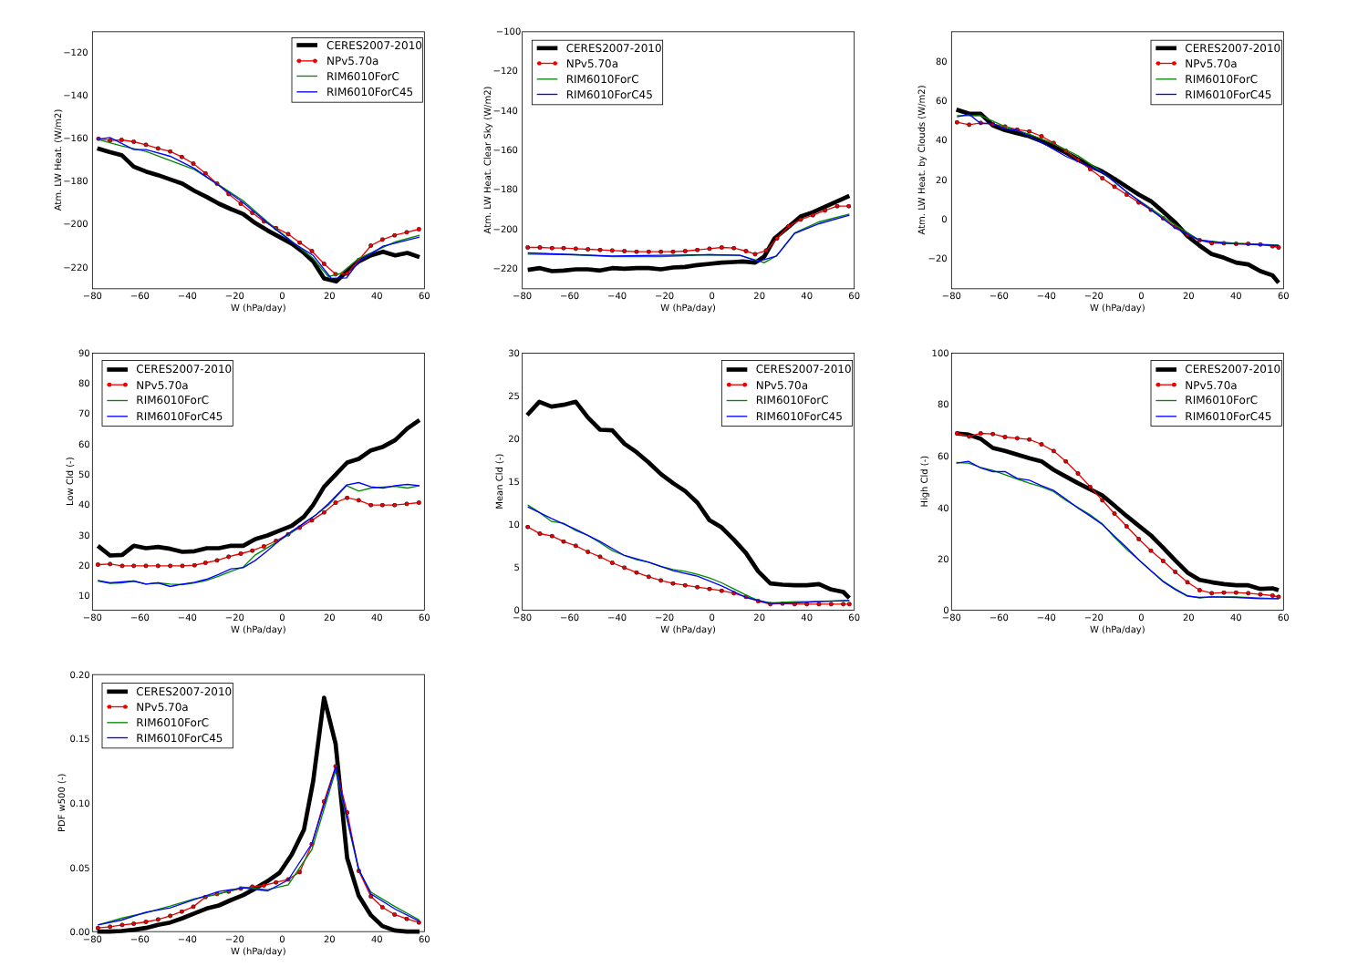−120
−140
−160
−180
−200
−220
−80
−60
−40
−20
0
20
40
60
W (hPa/day)
Atm. LW Heat. (W/m2)
CERES2007-2010
NPv5.70a
RIM6010ForC
RIM6010ForC45
−100
−120
−140
−160
−180
−200
−220
−80
−60
−40
−20
0
20
40
60
W (hPa/day)
Atm. LW Heat. Clear Sky (W/m2)
CERES2007-2010
NPv5.70a
RIM6010ForC
RIM6010ForC45
80
60
40
20
0
−20
−80
−60
−40
−20
0
20
40
60
W (hPa/day)
Atm. LW Heat. by Clouds (W/m2)
CERES2007-2010
NPv5.70a
RIM6010ForC
RIM6010ForC45
90
80
70
60
50
40
30
20
10
−80
−60
−40
−20
0
20
40
60
W (hPa/day)
Low Cld (-)
CERES2007-2010
NPv5.70a
RIM6010ForC
RIM6010ForC45
30
25
20
15
10
5
0
−80
−60
−40
−20
0
20
40
60
W (hPa/day)
Mean Cld (-)
CERES2007-2010
NPv5.70a
RIM6010ForC
RIM6010ForC45
100
80
60
40
20
0
−80
−60
−40
−20
0
20
40
60
W (hPa/day)
High Cld (-)
CERES2007-2010
NPv5.70a
RIM6010ForC
RIM6010ForC45
0.20
0.15
0.10
0.05
0.00
−80
−60
−40
−20
0
20
40
60
W (hPa/day)
PDF w500 (-)
CERES2007-2010
NPv5.70a
RIM6010ForC
RIM6010ForC45